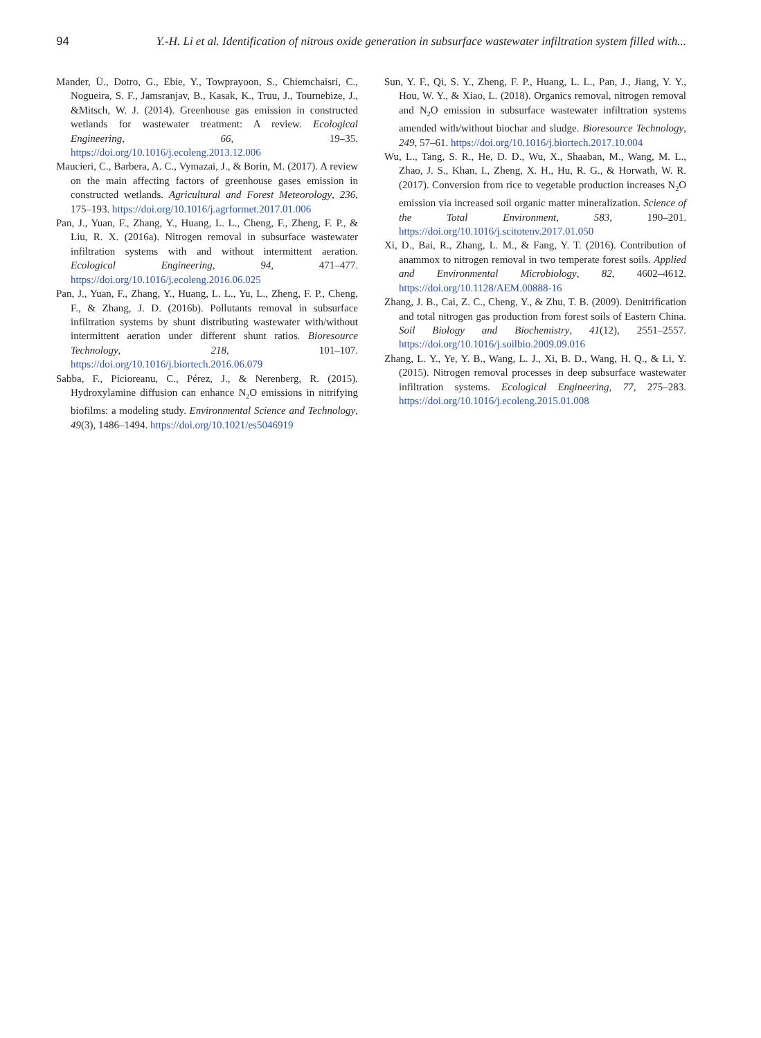94 Y.-H. Li et al. Identification of nitrous oxide generation in subsurface wastewater infiltration system filled with...
Mander, Ü., Dotro, G., Ebie, Y., Towprayoon, S., Chiemchaisri, C., Nogueira, S. F., Jamsranjav, B., Kasak, K., Truu, J., Tournebize, J., &Mitsch, W. J. (2014). Greenhouse gas emission in constructed wetlands for wastewater treatment: A review. Ecological Engineering, 66, 19–35. https://doi.org/10.1016/j.ecoleng.2013.12.006
Maucieri, C., Barbera, A. C., Vymazai, J., & Borin, M. (2017). A review on the main affecting factors of greenhouse gases emission in constructed wetlands. Agricultural and Forest Meteorology, 236, 175–193. https://doi.org/10.1016/j.agrformet.2017.01.006
Pan, J., Yuan, F., Zhang, Y., Huang, L. L., Cheng, F., Zheng, F. P., & Liu, R. X. (2016a). Nitrogen removal in subsurface wastewater infiltration systems with and without intermittent aeration. Ecological Engineering, 94, 471–477. https://doi.org/10.1016/j.ecoleng.2016.06.025
Pan, J., Yuan, F., Zhang, Y., Huang, L. L., Yu, L., Zheng, F. P., Cheng, F., & Zhang, J. D. (2016b). Pollutants removal in subsurface infiltration systems by shunt distributing wastewater with/without intermittent aeration under different shunt ratios. Bioresource Technology, 218, 101–107. https://doi.org/10.1016/j.biortech.2016.06.079
Sabba, F., Picioreanu, C., Pérez, J., & Nerenberg, R. (2015). Hydroxylamine diffusion can enhance N<sub>2</sub>O emissions in nitrifying biofilms: a modeling study. Environmental Science and Technology, 49(3), 1486–1494. https://doi.org/10.1021/es5046919
Sun, Y. F., Qi, S. Y., Zheng, F. P., Huang, L. L., Pan, J., Jiang, Y. Y., Hou, W. Y., & Xiao, L. (2018). Organics removal, nitrogen removal and N<sub>2</sub>O emission in subsurface wastewater infiltration systems amended with/without biochar and sludge. Bioresource Technology, 249, 57–61. https://doi.org/10.1016/j.biortech.2017.10.004
Wu, L., Tang, S. R., He, D. D., Wu, X., Shaaban, M., Wang, M. L., Zhao, J. S., Khan, I., Zheng, X. H., Hu, R. G., & Horwath, W. R. (2017). Conversion from rice to vegetable production increases N<sub>2</sub>O emission via increased soil organic matter mineralization. Science of the Total Environment, 583, 190–201. https://doi.org/10.1016/j.scitotenv.2017.01.050
Xi, D., Bai, R., Zhang, L. M., & Fang, Y. T. (2016). Contribution of anammox to nitrogen removal in two temperate forest soils. Applied and Environmental Microbiology, 82, 4602–4612. https://doi.org/10.1128/AEM.00888-16
Zhang, J. B., Cai, Z. C., Cheng, Y., & Zhu, T. B. (2009). Denitrification and total nitrogen gas production from forest soils of Eastern China. Soil Biology and Biochemistry, 41(12), 2551–2557. https://doi.org/10.1016/j.soilbio.2009.09.016
Zhang, L. Y., Ye, Y. B., Wang, L. J., Xi, B. D., Wang, H. Q., & Li, Y. (2015). Nitrogen removal processes in deep subsurface wastewater infiltration systems. Ecological Engineering, 77, 275–283. https://doi.org/10.1016/j.ecoleng.2015.01.008